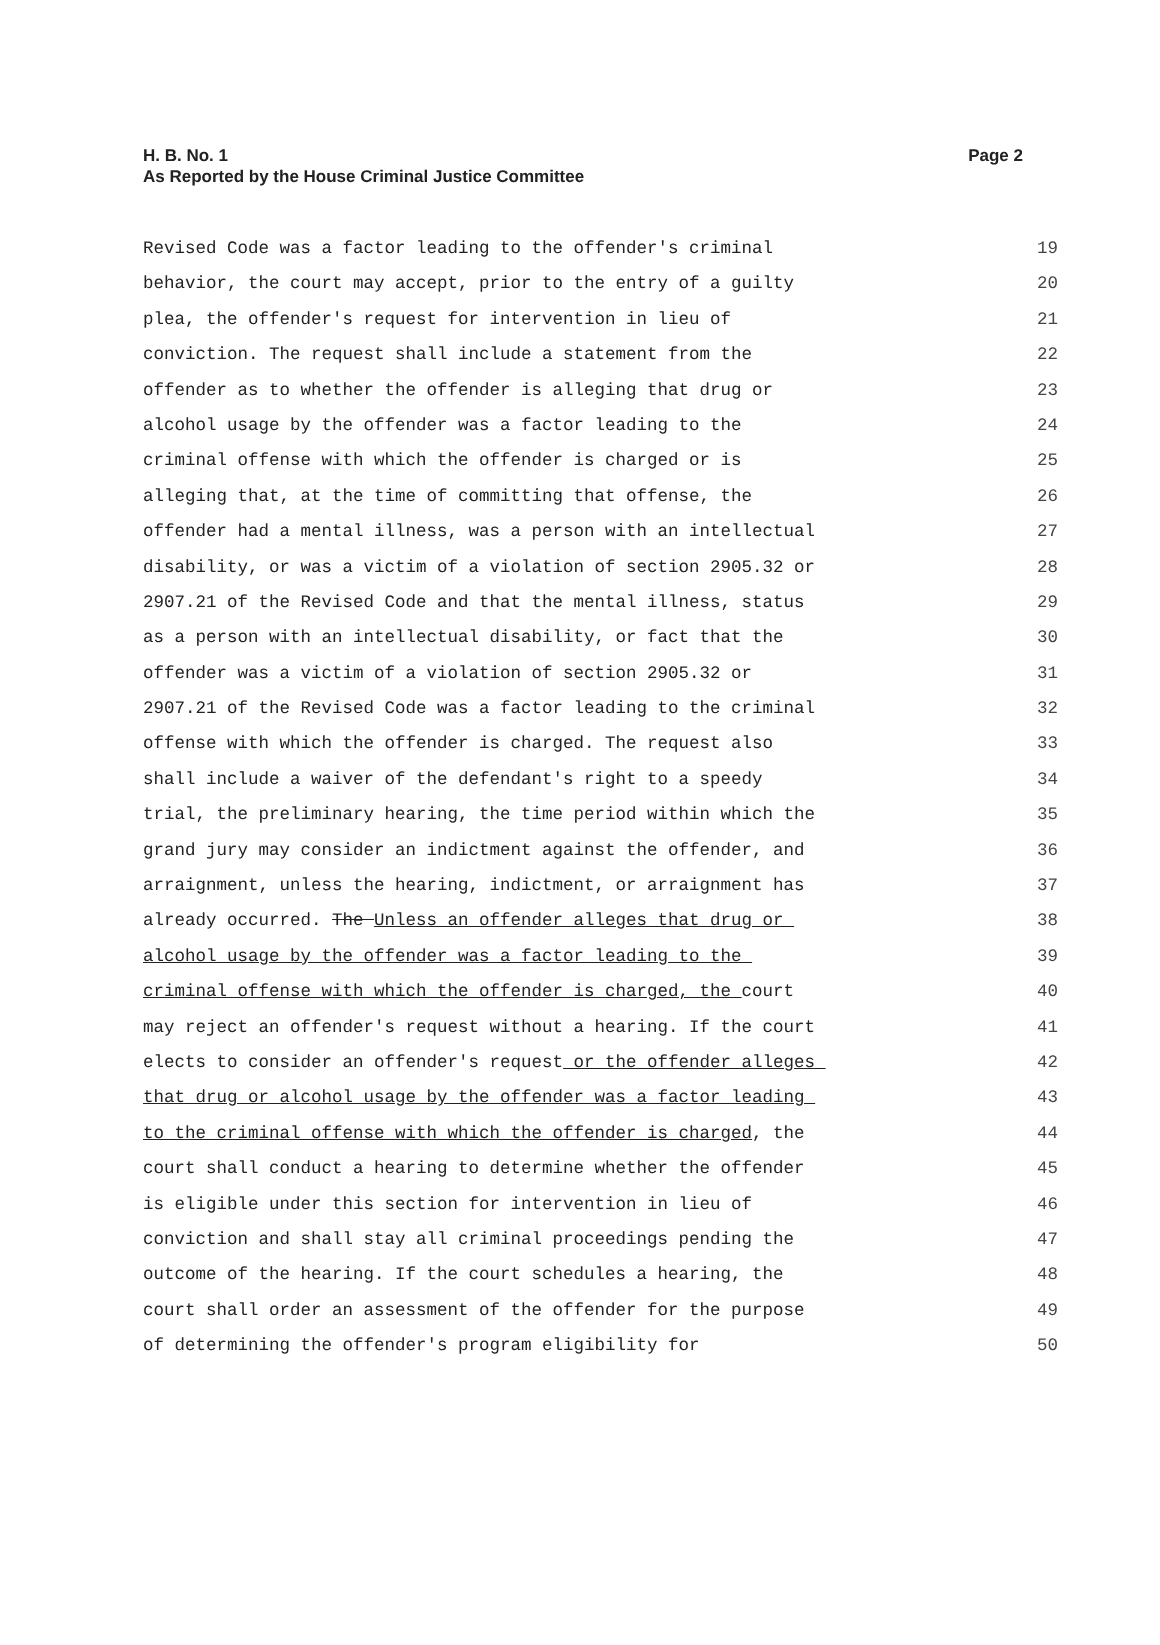H. B. No. 1
As Reported by the House Criminal Justice Committee
Page 2
Revised Code was a factor leading to the offender's criminal
19
behavior, the court may accept, prior to the entry of a guilty
20
plea, the offender's request for intervention in lieu of
21
conviction. The request shall include a statement from the
22
offender as to whether the offender is alleging that drug or
23
alcohol usage by the offender was a factor leading to the
24
criminal offense with which the offender is charged or is
25
alleging that, at the time of committing that offense, the
26
offender had a mental illness, was a person with an intellectual
27
disability, or was a victim of a violation of section 2905.32 or
28
2907.21 of the Revised Code and that the mental illness, status
29
as a person with an intellectual disability, or fact that the
30
offender was a victim of a violation of section 2905.32 or
31
2907.21 of the Revised Code was a factor leading to the criminal
32
offense with which the offender is charged. The request also
33
shall include a waiver of the defendant's right to a speedy
34
trial, the preliminary hearing, the time period within which the
35
grand jury may consider an indictment against the offender, and
36
arraignment, unless the hearing, indictment, or arraignment has
37
already occurred. The Unless an offender alleges that drug or
38
alcohol usage by the offender was a factor leading to the
39
criminal offense with which the offender is charged, the court
40
may reject an offender's request without a hearing. If the court
41
elects to consider an offender's request or the offender alleges
42
that drug or alcohol usage by the offender was a factor leading
43
to the criminal offense with which the offender is charged, the
44
court shall conduct a hearing to determine whether the offender
45
is eligible under this section for intervention in lieu of
46
conviction and shall stay all criminal proceedings pending the
47
outcome of the hearing. If the court schedules a hearing, the
48
court shall order an assessment of the offender for the purpose
49
of determining the offender's program eligibility for
50